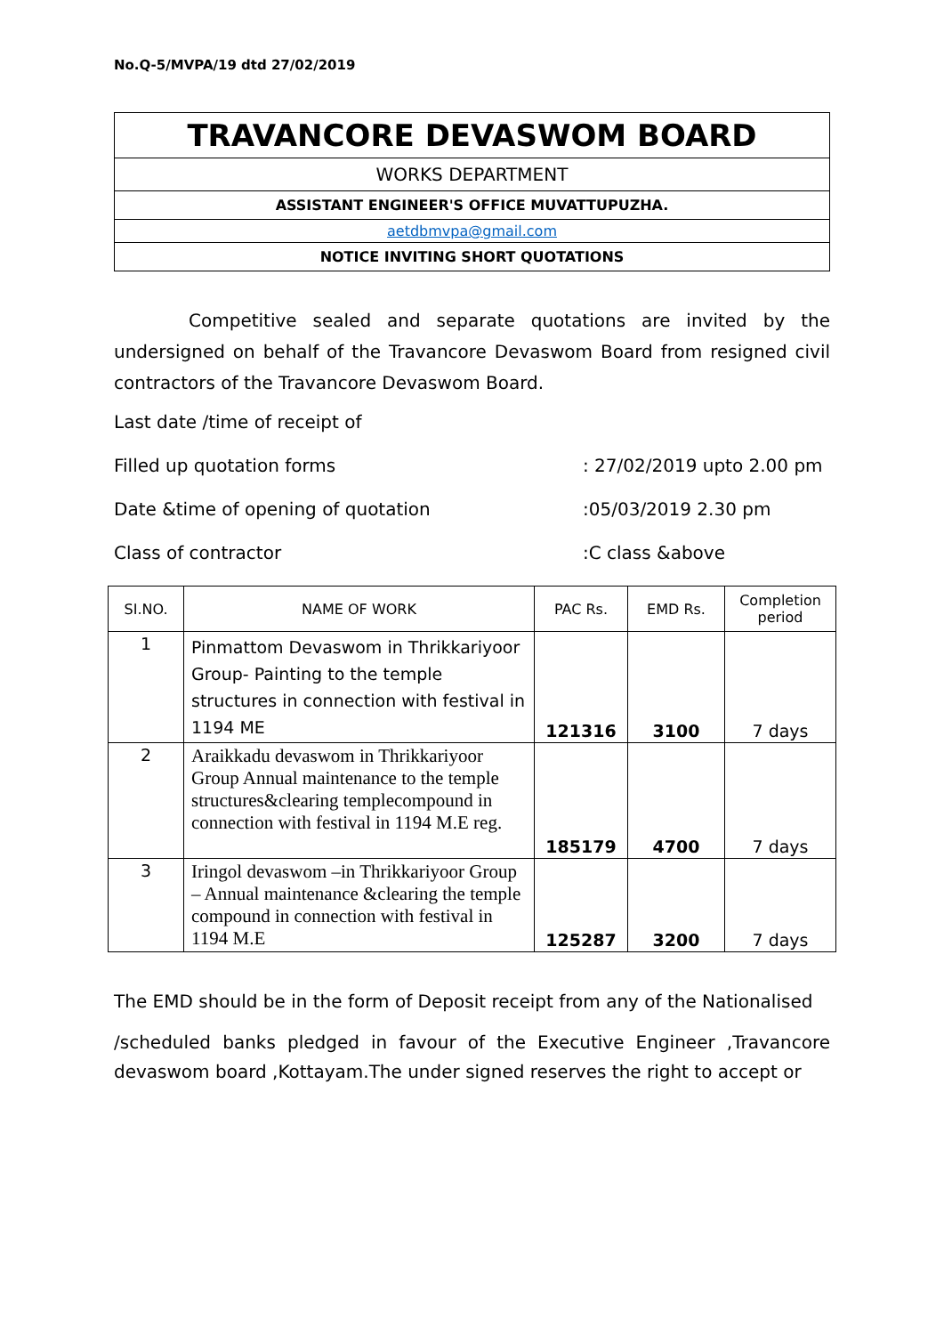No.Q-5/MVPA/19 dtd 27/02/2019
TRAVANCORE DEVASWOM BOARD
WORKS DEPARTMENT
ASSISTANT ENGINEER'S OFFICE MUVATTUPUZHA.
aetdbmvpa@gmail.com
NOTICE INVITING SHORT QUOTATIONS
Competitive sealed and separate quotations are invited by the undersigned on behalf of the Travancore Devaswom Board from resigned civil contractors of the Travancore Devaswom Board.
Last date /time of receipt of
Filled up quotation forms: 27/02/2019 upto 2.00 pm
Date &time of opening of quotation:05/03/2019 2.30 pm
Class of contractor:C class &above
| SI.NO. | NAME OF WORK | PAC Rs. | EMD Rs. | Completion period |
| --- | --- | --- | --- | --- |
| 1 | Pinmattom Devaswom in Thrikkariyoor Group- Painting to the temple structures in connection with festival in 1194 ME | 121316 | 3100 | 7 days |
| 2 | Araikkadu devaswom in Thrikkariyoor Group Annual maintenance to the temple structures&clearing templecompound in connection with festival in 1194 M.E reg. | 185179 | 4700 | 7 days |
| 3 | Iringol devaswom –in Thrikkariyoor Group – Annual maintenance &clearing the temple compound in connection with festival in 1194 M.E | 125287 | 3200 | 7 days |
The EMD should be in the form of Deposit receipt from any of the Nationalised
/scheduled banks pledged in favour of the Executive Engineer ,Travancore devaswom board ,Kottayam.The under signed reserves the right to accept or